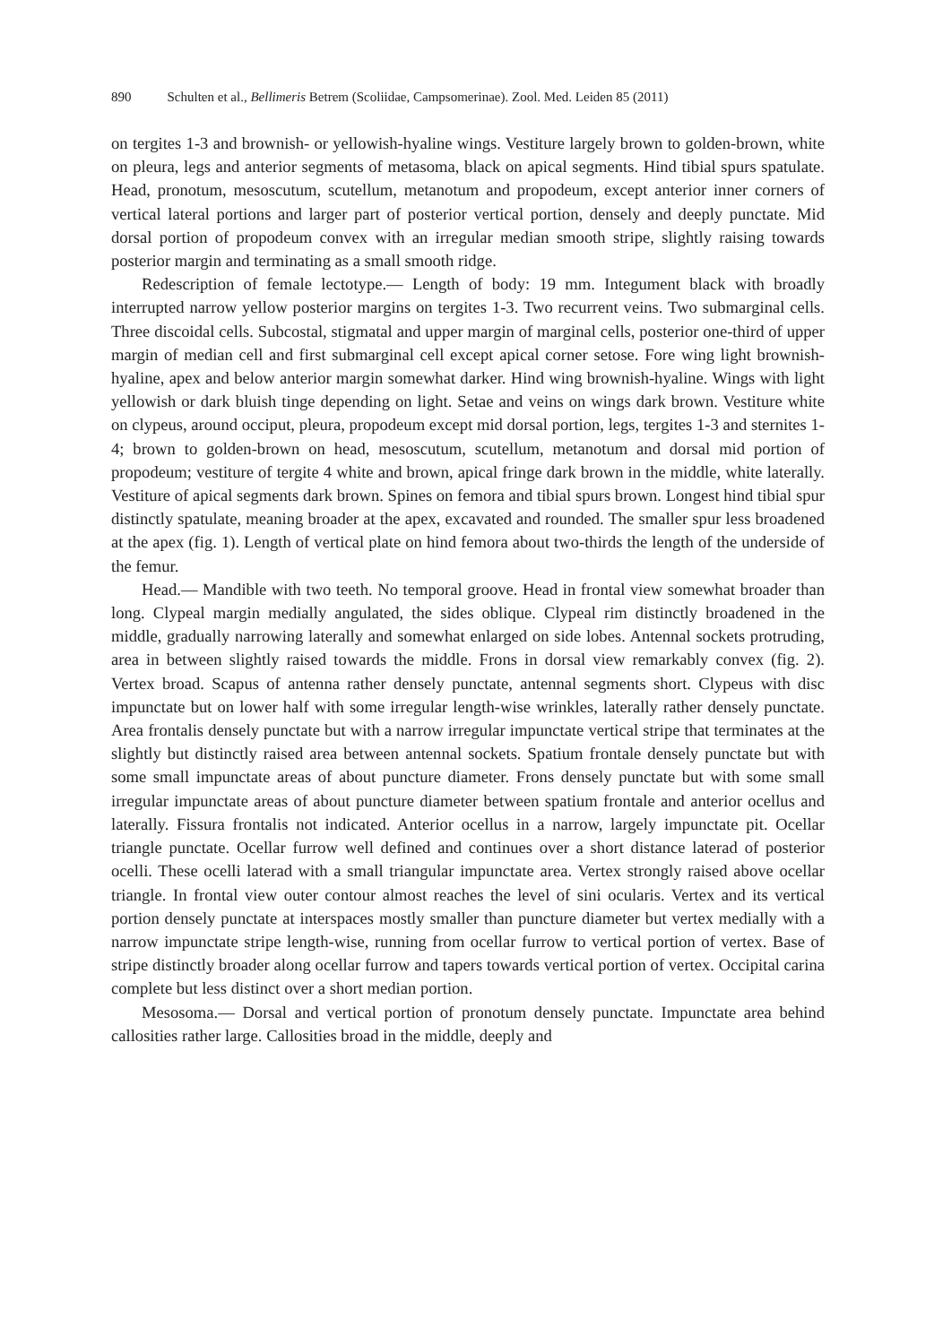890 Schulten et al., Bellimeris Betrem (Scoliidae, Campsomerinae). Zool. Med. Leiden 85 (2011)
on tergites 1-3 and brownish- or yellowish-hyaline wings. Vestiture largely brown to golden-brown, white on pleura, legs and anterior segments of metasoma, black on apical segments. Hind tibial spurs spatulate. Head, pronotum, mesoscutum, scutellum, metanotum and propodeum, except anterior inner corners of vertical lateral portions and larger part of posterior vertical portion, densely and deeply punctate. Mid dorsal portion of propodeum convex with an irregular median smooth stripe, slightly raising towards posterior margin and terminating as a small smooth ridge.
Redescription of female lectotype.— Length of body: 19 mm. Integument black with broadly interrupted narrow yellow posterior margins on tergites 1-3. Two recurrent veins. Two submarginal cells. Three discoidal cells. Subcostal, stigmatal and upper margin of marginal cells, posterior one-third of upper margin of median cell and first submarginal cell except apical corner setose. Fore wing light brownish-hyaline, apex and below anterior margin somewhat darker. Hind wing brownish-hyaline. Wings with light yellowish or dark bluish tinge depending on light. Setae and veins on wings dark brown. Vestiture white on clypeus, around occiput, pleura, propodeum except mid dorsal portion, legs, tergites 1-3 and sternites 1-4; brown to golden-brown on head, mesoscutum, scutellum, metanotum and dorsal mid portion of propodeum; vestiture of tergite 4 white and brown, apical fringe dark brown in the middle, white laterally. Vestiture of apical segments dark brown. Spines on femora and tibial spurs brown. Longest hind tibial spur distinctly spatulate, meaning broader at the apex, excavated and rounded. The smaller spur less broadened at the apex (fig. 1). Length of vertical plate on hind femora about two-thirds the length of the underside of the femur.
Head.— Mandible with two teeth. No temporal groove. Head in frontal view somewhat broader than long. Clypeal margin medially angulated, the sides oblique. Clypeal rim distinctly broadened in the middle, gradually narrowing laterally and somewhat enlarged on side lobes. Antennal sockets protruding, area in between slightly raised towards the middle. Frons in dorsal view remarkably convex (fig. 2). Vertex broad. Scapus of antenna rather densely punctate, antennal segments short. Clypeus with disc impunctate but on lower half with some irregular length-wise wrinkles, laterally rather densely punctate. Area frontalis densely punctate but with a narrow irregular impunctate vertical stripe that terminates at the slightly but distinctly raised area between antennal sockets. Spatium frontale densely punctate but with some small impunctate areas of about puncture diameter. Frons densely punctate but with some small irregular impunctate areas of about puncture diameter between spatium frontale and anterior ocellus and laterally. Fissura frontalis not indicated. Anterior ocellus in a narrow, largely impunctate pit. Ocellar triangle punctate. Ocellar furrow well defined and continues over a short distance laterad of posterior ocelli. These ocelli laterad with a small triangular impunctate area. Vertex strongly raised above ocellar triangle. In frontal view outer contour almost reaches the level of sini ocularis. Vertex and its vertical portion densely punctate at interspaces mostly smaller than puncture diameter but vertex medially with a narrow impunctate stripe length-wise, running from ocellar furrow to vertical portion of vertex. Base of stripe distinctly broader along ocellar furrow and tapers towards vertical portion of vertex. Occipital carina complete but less distinct over a short median portion.
Mesosoma.— Dorsal and vertical portion of pronotum densely punctate. Impunctate area behind callosities rather large. Callosities broad in the middle, deeply and